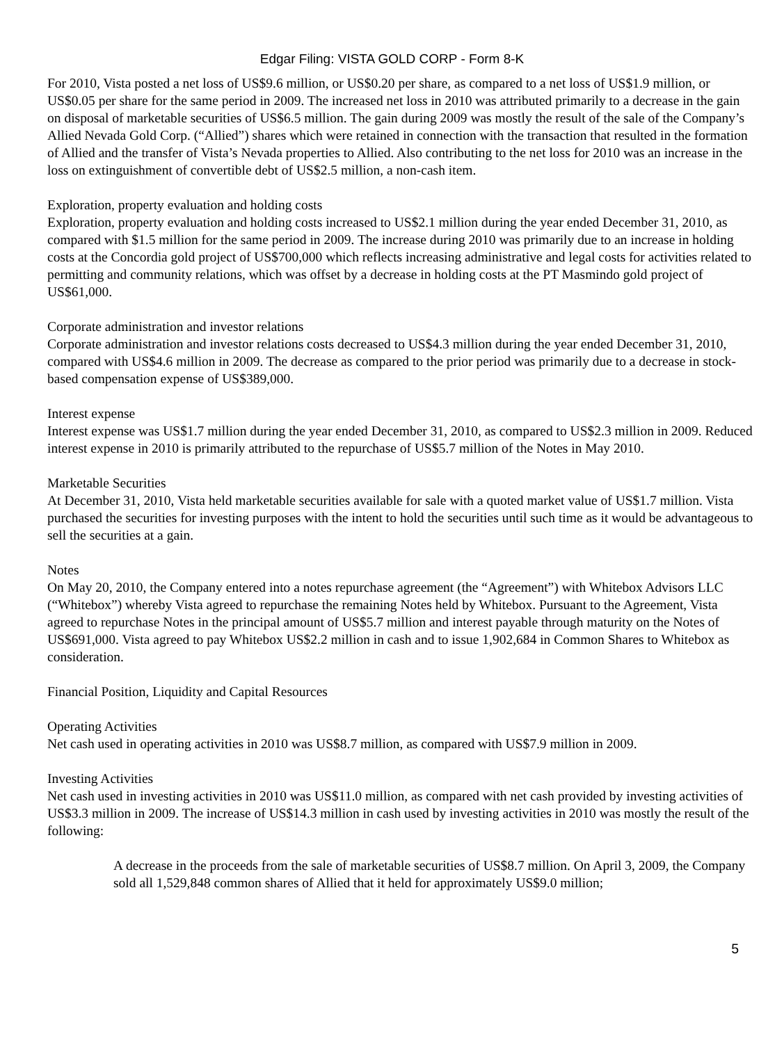Edgar Filing: VISTA GOLD CORP - Form 8-K
For 2010, Vista posted a net loss of US$9.6 million, or US$0.20 per share, as compared to a net loss of US$1.9 million, or US$0.05 per share for the same period in 2009. The increased net loss in 2010 was attributed primarily to a decrease in the gain on disposal of marketable securities of US$6.5 million. The gain during 2009 was mostly the result of the sale of the Company’s Allied Nevada Gold Corp. (“Allied”) shares which were retained in connection with the transaction that resulted in the formation of Allied and the transfer of Vista’s Nevada properties to Allied. Also contributing to the net loss for 2010 was an increase in the loss on extinguishment of convertible debt of US$2.5 million, a non-cash item.
Exploration, property evaluation and holding costs
Exploration, property evaluation and holding costs increased to US$2.1 million during the year ended December 31, 2010, as compared with $1.5 million for the same period in 2009. The increase during 2010 was primarily due to an increase in holding costs at the Concordia gold project of US$700,000 which reflects increasing administrative and legal costs for activities related to permitting and community relations, which was offset by a decrease in holding costs at the PT Masmindo gold project of US$61,000.
Corporate administration and investor relations
Corporate administration and investor relations costs decreased to US$4.3 million during the year ended December 31, 2010, compared with US$4.6 million in 2009. The decrease as compared to the prior period was primarily due to a decrease in stock-based compensation expense of US$389,000.
Interest expense
Interest expense was US$1.7 million during the year ended December 31, 2010, as compared to US$2.3 million in 2009. Reduced interest expense in 2010 is primarily attributed to the repurchase of US$5.7 million of the Notes in May 2010.
Marketable Securities
At December 31, 2010, Vista held marketable securities available for sale with a quoted market value of US$1.7 million. Vista purchased the securities for investing purposes with the intent to hold the securities until such time as it would be advantageous to sell the securities at a gain.
Notes
On May 20, 2010, the Company entered into a notes repurchase agreement (the “Agreement”) with Whitebox Advisors LLC (“Whitebox”) whereby Vista agreed to repurchase the remaining Notes held by Whitebox. Pursuant to the Agreement, Vista agreed to repurchase Notes in the principal amount of US$5.7 million and interest payable through maturity on the Notes of US$691,000. Vista agreed to pay Whitebox US$2.2 million in cash and to issue 1,902,684 in Common Shares to Whitebox as consideration.
Financial Position, Liquidity and Capital Resources
Operating Activities
Net cash used in operating activities in 2010 was US$8.7 million, as compared with US$7.9 million in 2009.
Investing Activities
Net cash used in investing activities in 2010 was US$11.0 million, as compared with net cash provided by investing activities of US$3.3 million in 2009. The increase of US$14.3 million in cash used by investing activities in 2010 was mostly the result of the following:
A decrease in the proceeds from the sale of marketable securities of US$8.7 million. On April 3, 2009, the Company sold all 1,529,848 common shares of Allied that it held for approximately US$9.0 million;
5